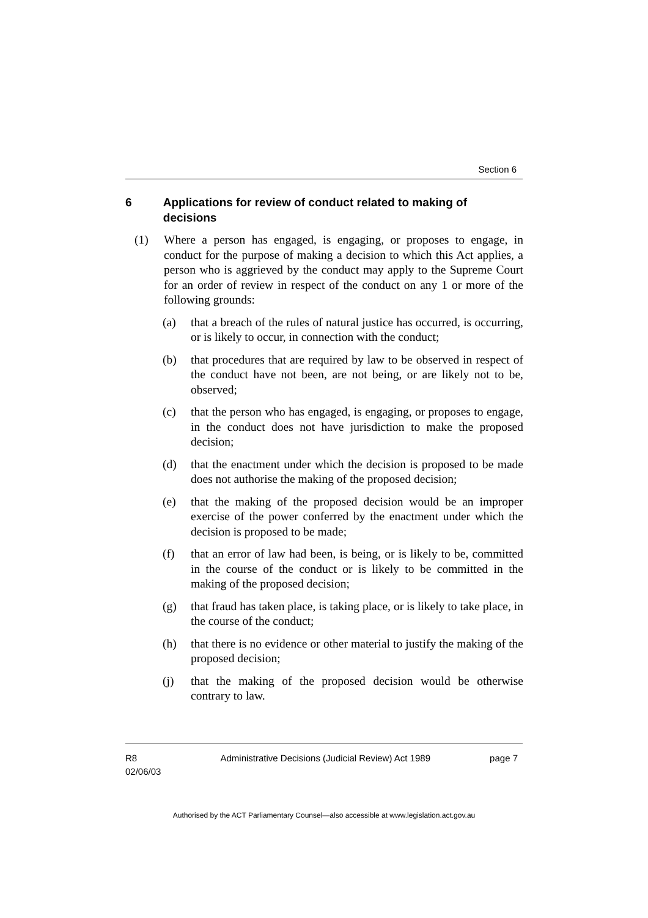Section 6
6 Applications for review of conduct related to making of decisions
(1) Where a person has engaged, is engaging, or proposes to engage, in conduct for the purpose of making a decision to which this Act applies, a person who is aggrieved by the conduct may apply to the Supreme Court for an order of review in respect of the conduct on any 1 or more of the following grounds:
(a) that a breach of the rules of natural justice has occurred, is occurring, or is likely to occur, in connection with the conduct;
(b) that procedures that are required by law to be observed in respect of the conduct have not been, are not being, or are likely not to be, observed;
(c) that the person who has engaged, is engaging, or proposes to engage, in the conduct does not have jurisdiction to make the proposed decision;
(d) that the enactment under which the decision is proposed to be made does not authorise the making of the proposed decision;
(e) that the making of the proposed decision would be an improper exercise of the power conferred by the enactment under which the decision is proposed to be made;
(f) that an error of law had been, is being, or is likely to be, committed in the course of the conduct or is likely to be committed in the making of the proposed decision;
(g) that fraud has taken place, is taking place, or is likely to take place, in the course of the conduct;
(h) that there is no evidence or other material to justify the making of the proposed decision;
(j) that the making of the proposed decision would be otherwise contrary to law.
R8
02/06/03 Administrative Decisions (Judicial Review) Act 1989 page 7
Authorised by the ACT Parliamentary Counsel—also accessible at www.legislation.act.gov.au